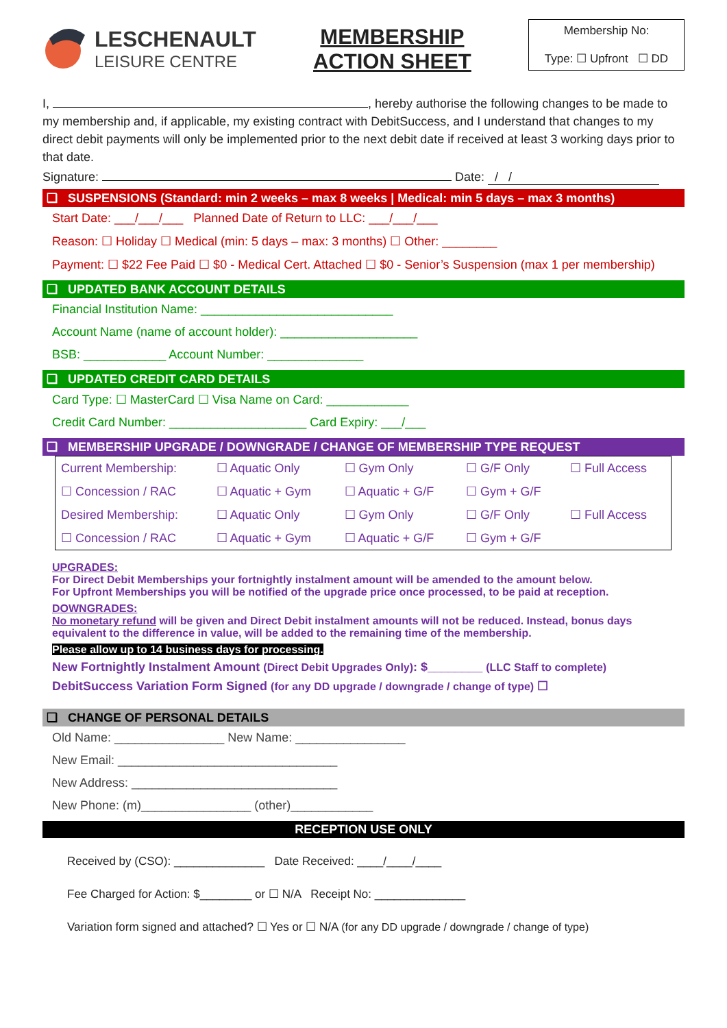LESCHENAULT
LEISURE CENTRE
MEMBERSHIP
ACTION SHEET
Membership No:
Type: ☐ Upfront ☐ DD
I, , hereby authorise the following changes to be made to my membership and, if applicable, my existing contract with DebitSuccess, and I understand that changes to my direct debit payments will only be implemented prior to the next debit date if received at least 3 working days prior to that date.
Signature: Date: / /
❑ SUSPENSIONS (Standard: min 2 weeks – max 8 weeks | Medical: min 5 days – max 3 months)
Start Date: ___/___/___ Planned Date of Return to LLC: ___/___/___
Reason: ☐ Holiday ☐ Medical (min: 5 days – max: 3 months) ☐ Other: ________
Payment: ☐ $22 Fee Paid ☐ $0 - Medical Cert. Attached ☐ $0 - Senior’s Suspension (max 1 per membership)
❑ UPDATED BANK ACCOUNT DETAILS
Financial Institution Name: ____________________________
Account Name (name of account holder): ____________________
BSB: ____________ Account Number: ______________
❑ UPDATED CREDIT CARD DETAILS
Card Type: ☐ MasterCard ☐ Visa Name on Card: ____________
Credit Card Number: ____________________ Card Expiry: ___/___
❑ MEMBERSHIP UPGRADE / DOWNGRADE / CHANGE OF MEMBERSHIP TYPE REQUEST
| Current Membership: | ☐ Aquatic Only | ☐ Gym Only | ☐ G/F Only | ☐ Full Access |
| ☐ Concession / RAC | ☐ Aquatic + Gym | ☐ Aquatic + G/F | ☐ Gym + G/F | |
| Desired Membership: | ☐ Aquatic Only | ☐ Gym Only | ☐ G/F Only | ☐ Full Access |
| ☐ Concession / RAC | ☐ Aquatic + Gym | ☐ Aquatic + G/F | ☐ Gym + G/F | |
UPGRADES:
For Direct Debit Memberships your fortnightly instalment amount will be amended to the amount below.
For Upfront Memberships you will be notified of the upgrade price once processed, to be paid at reception.
DOWNGRADES:
No monetary refund will be given and Direct Debit instalment amounts will not be reduced. Instead, bonus days equivalent to the difference in value, will be added to the remaining time of the membership.
Please allow up to 14 business days for processing.
New Fortnightly Instalment Amount (Direct Debit Upgrades Only): $________ (LLC Staff to complete)
DebitSuccess Variation Form Signed (for any DD upgrade / downgrade / change of type) ☐
❑ CHANGE OF PERSONAL DETAILS
Old Name: ________________ New Name: ________________
New Email: ________________________________
New Address: ______________________________
New Phone: (m)________________ (other)____________
RECEPTION USE ONLY
Received by (CSO): ______________ Date Received: ____/____/____
Fee Charged for Action: $________ or ☐ N/A Receipt No: ______________
Variation form signed and attached? ☐ Yes or ☐ N/A (for any DD upgrade / downgrade / change of type)